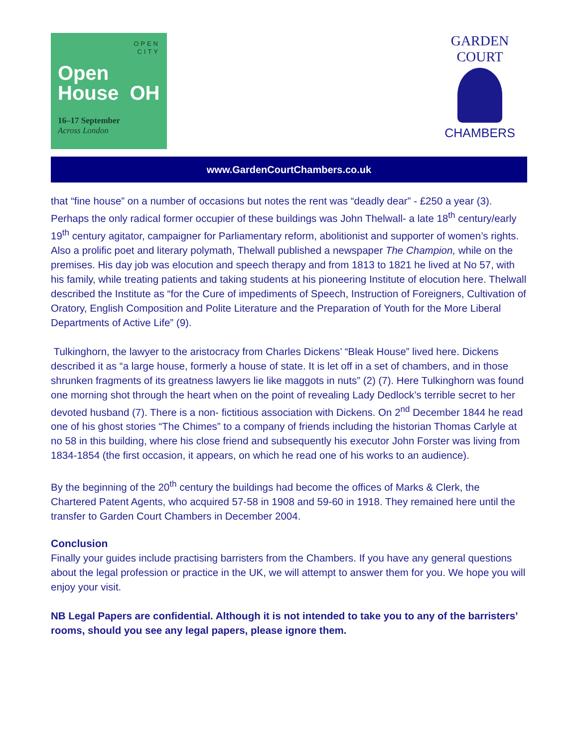OPEN
CITY
Open
House OH
16–17 September
Across London
GARDEN COURT
CHAMBERS
www.GardenCourtChambers.co.uk
that “fine house” on a number of occasions but notes the rent was “deadly dear” - £250 a year (3). Perhaps the only radical former occupier of these buildings was John Thelwall- a late 18<sup>th</sup> century/early 19<sup>th</sup> century agitator, campaigner for Parliamentary reform, abolitionist and supporter of women’s rights. Also a prolific poet and literary polymath, Thelwall published a newspaper The Champion, while on the premises. His day job was elocution and speech therapy and from 1813 to 1821 he lived at No 57, with his family, while treating patients and taking students at his pioneering Institute of elocution here. Thelwall described the Institute as “for the Cure of impediments of Speech, Instruction of Foreigners, Cultivation of Oratory, English Composition and Polite Literature and the Preparation of Youth for the More Liberal Departments of Active Life” (9).
Tulkinghorn, the lawyer to the aristocracy from Charles Dickens’ “Bleak House” lived here. Dickens described it as “a large house, formerly a house of state. It is let off in a set of chambers, and in those shrunken fragments of its greatness lawyers lie like maggots in nuts” (2) (7). Here Tulkinghorn was found one morning shot through the heart when on the point of revealing Lady Dedlock’s terrible secret to her devoted husband (7). There is a non- fictitious association with Dickens. On 2<sup>nd</sup> December 1844 he read one of his ghost stories “The Chimes” to a company of friends including the historian Thomas Carlyle at no 58 in this building, where his close friend and subsequently his executor John Forster was living from 1834-1854 (the first occasion, it appears, on which he read one of his works to an audience).
By the beginning of the 20<sup>th</sup> century the buildings had become the offices of Marks & Clerk, the Chartered Patent Agents, who acquired 57-58 in 1908 and 59-60 in 1918. They remained here until the transfer to Garden Court Chambers in December 2004.
Conclusion
Finally your guides include practising barristers from the Chambers. If you have any general questions about the legal profession or practice in the UK, we will attempt to answer them for you. We hope you will enjoy your visit.
NB Legal Papers are confidential. Although it is not intended to take you to any of the barristers’ rooms, should you see any legal papers, please ignore them.